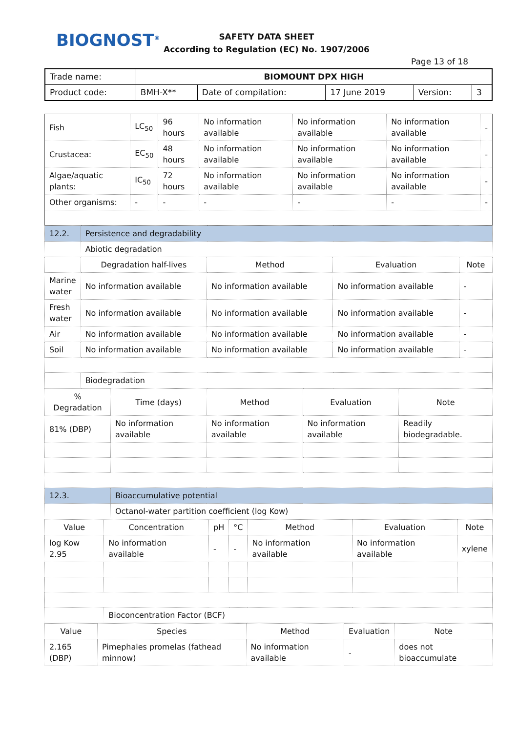BIOGNOST<sup>®</sup>
SAFETY DATA SHEET
According to Regulation (EC) No. 1907/2006
Page 13 of 18
| Trade name: | BIOMOUNT DPX HIGH | | | | |
| Product code: | BMH-X** | Date of compilation: | 17 June 2019 | Version: | 3 |
| Fish | LC<sub>50</sub> | 96 hours | No information available | No information available | No information available | - |
| Crustacea: | EC<sub>50</sub> | 48 hours | No information available | No information available | No information available | - |
| Algae/aquatic plants: | IC<sub>50</sub> | 72 hours | No information available | No information available | No information available | - |
| Other organisms: | - | - | - | - | - | - |
| 12.2. | Persistence and degradability | | | |
| | Abiotic degradation | | | |
| | Degradation half-lives | Method | Evaluation | Note |
| Marine water | No information available | No information available | No information available | - |
| Fresh water | No information available | No information available | No information available | - |
| Air | No information available | No information available | No information available | - |
| Soil | No information available | No information available | No information available | - |
| | Biodegradation | | | |
| % Degradation | Time (days) | Method | Evaluation | Note |
| 81% (DBP) | No information available | No information available | No information available | Readily biodegradable. |
| 12.3. | Bioaccumulative potential | | | |
| | Octanol-water partition coefficient (log Kow) | | | |
| Value | Concentration | pH | °C | Method | Evaluation | Note |
| log Kow 2.95 | No information available | - | - | No information available | No information available | xylene |
| | Bioconcentration Factor (BCF) | | | | | |
| Value | Species | Method | Evaluation | Note |
| 2.165 (DBP) | Pimephales promelas (fathead minnow) | No information available | - | does not bioaccumulate |